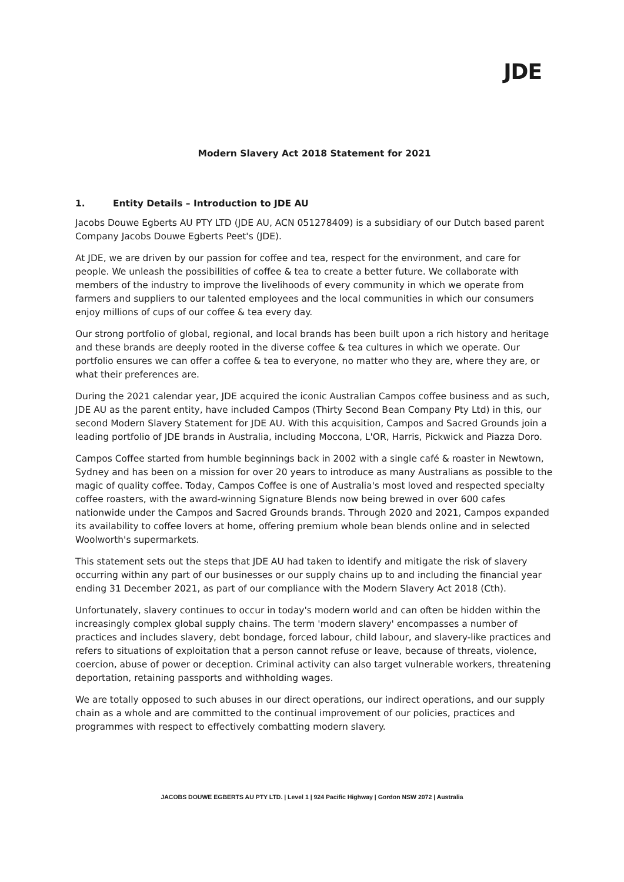JDE
Modern Slavery Act 2018 Statement for 2021
1. Entity Details – Introduction to JDE AU
Jacobs Douwe Egberts AU PTY LTD (JDE AU, ACN 051278409) is a subsidiary of our Dutch based parent Company Jacobs Douwe Egberts Peet's (JDE).
At JDE, we are driven by our passion for coffee and tea, respect for the environment, and care for people. We unleash the possibilities of coffee & tea to create a better future. We collaborate with members of the industry to improve the livelihoods of every community in which we operate from farmers and suppliers to our talented employees and the local communities in which our consumers enjoy millions of cups of our coffee & tea every day.
Our strong portfolio of global, regional, and local brands has been built upon a rich history and heritage and these brands are deeply rooted in the diverse coffee & tea cultures in which we operate. Our portfolio ensures we can offer a coffee & tea to everyone, no matter who they are, where they are, or what their preferences are.
During the 2021 calendar year, JDE acquired the iconic Australian Campos coffee business and as such, JDE AU as the parent entity, have included Campos (Thirty Second Bean Company Pty Ltd) in this, our second Modern Slavery Statement for JDE AU. With this acquisition, Campos and Sacred Grounds join a leading portfolio of JDE brands in Australia, including Moccona, L'OR, Harris, Pickwick and Piazza Doro.
Campos Coffee started from humble beginnings back in 2002 with a single café & roaster in Newtown, Sydney and has been on a mission for over 20 years to introduce as many Australians as possible to the magic of quality coffee. Today, Campos Coffee is one of Australia's most loved and respected specialty coffee roasters, with the award-winning Signature Blends now being brewed in over 600 cafes nationwide under the Campos and Sacred Grounds brands. Through 2020 and 2021, Campos expanded its availability to coffee lovers at home, offering premium whole bean blends online and in selected Woolworth's supermarkets.
This statement sets out the steps that JDE AU had taken to identify and mitigate the risk of slavery occurring within any part of our businesses or our supply chains up to and including the financial year ending 31 December 2021, as part of our compliance with the Modern Slavery Act 2018 (Cth).
Unfortunately, slavery continues to occur in today's modern world and can often be hidden within the increasingly complex global supply chains. The term 'modern slavery' encompasses a number of practices and includes slavery, debt bondage, forced labour, child labour, and slavery-like practices and refers to situations of exploitation that a person cannot refuse or leave, because of threats, violence, coercion, abuse of power or deception. Criminal activity can also target vulnerable workers, threatening deportation, retaining passports and withholding wages.
We are totally opposed to such abuses in our direct operations, our indirect operations, and our supply chain as a whole and are committed to the continual improvement of our policies, practices and programmes with respect to effectively combatting modern slavery.
JACOBS DOUWE EGBERTS AU PTY LTD. | Level 1 | 924 Pacific Highway | Gordon NSW 2072 | Australia